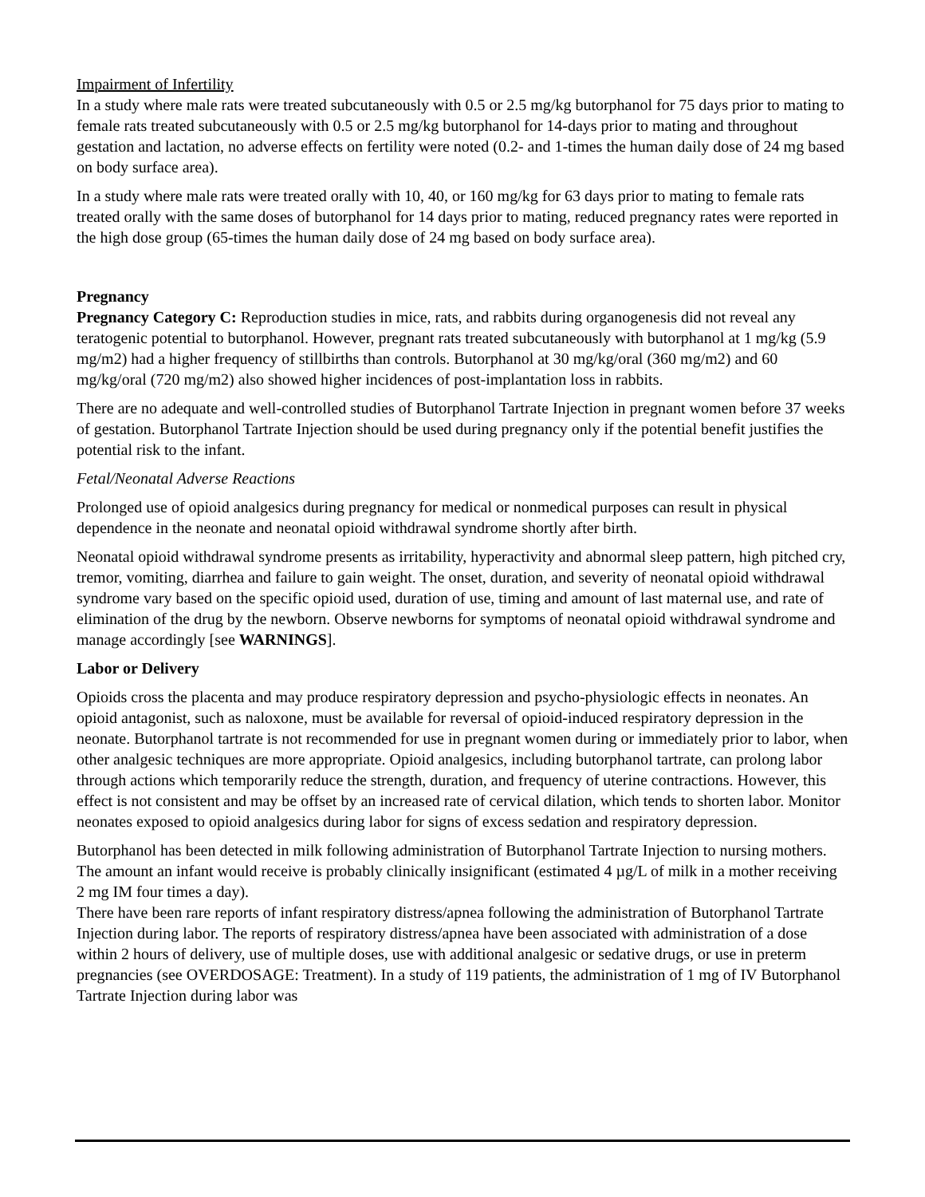Impairment of Infertility
In a study where male rats were treated subcutaneously with 0.5 or 2.5 mg/kg butorphanol for 75 days prior to mating to female rats treated subcutaneously with 0.5 or 2.5 mg/kg butorphanol for 14-days prior to mating and throughout gestation and lactation, no adverse effects on fertility were noted (0.2- and 1-times the human daily dose of 24 mg based on body surface area).
In a study where male rats were treated orally with 10, 40, or 160 mg/kg for 63 days prior to mating to female rats treated orally with the same doses of butorphanol for 14 days prior to mating, reduced pregnancy rates were reported in the high dose group (65-times the human daily dose of 24 mg based on body surface area).
Pregnancy
Pregnancy Category C: Reproduction studies in mice, rats, and rabbits during organogenesis did not reveal any teratogenic potential to butorphanol. However, pregnant rats treated subcutaneously with butorphanol at 1 mg/kg (5.9 mg/m2) had a higher frequency of stillbirths than controls. Butorphanol at 30 mg/kg/oral (360 mg/m2) and 60 mg/kg/oral (720 mg/m2) also showed higher incidences of post-implantation loss in rabbits.
There are no adequate and well-controlled studies of Butorphanol Tartrate Injection in pregnant women before 37 weeks of gestation. Butorphanol Tartrate Injection should be used during pregnancy only if the potential benefit justifies the potential risk to the infant.
Fetal/Neonatal Adverse Reactions
Prolonged use of opioid analgesics during pregnancy for medical or nonmedical purposes can result in physical dependence in the neonate and neonatal opioid withdrawal syndrome shortly after birth.
Neonatal opioid withdrawal syndrome presents as irritability, hyperactivity and abnormal sleep pattern, high pitched cry, tremor, vomiting, diarrhea and failure to gain weight. The onset, duration, and severity of neonatal opioid withdrawal syndrome vary based on the specific opioid used, duration of use, timing and amount of last maternal use, and rate of elimination of the drug by the newborn. Observe newborns for symptoms of neonatal opioid withdrawal syndrome and manage accordingly [see WARNINGS].
Labor or Delivery
Opioids cross the placenta and may produce respiratory depression and psycho-physiologic effects in neonates. An opioid antagonist, such as naloxone, must be available for reversal of opioid-induced respiratory depression in the neonate. Butorphanol tartrate is not recommended for use in pregnant women during or immediately prior to labor, when other analgesic techniques are more appropriate. Opioid analgesics, including butorphanol tartrate, can prolong labor through actions which temporarily reduce the strength, duration, and frequency of uterine contractions. However, this effect is not consistent and may be offset by an increased rate of cervical dilation, which tends to shorten labor. Monitor neonates exposed to opioid analgesics during labor for signs of excess sedation and respiratory depression.
Butorphanol has been detected in milk following administration of Butorphanol Tartrate Injection to nursing mothers. The amount an infant would receive is probably clinically insignificant (estimated 4 µg/L of milk in a mother receiving 2 mg IM four times a day).
There have been rare reports of infant respiratory distress/apnea following the administration of Butorphanol Tartrate Injection during labor. The reports of respiratory distress/apnea have been associated with administration of a dose within 2 hours of delivery, use of multiple doses, use with additional analgesic or sedative drugs, or use in preterm pregnancies (see OVERDOSAGE: Treatment). In a study of 119 patients, the administration of 1 mg of IV Butorphanol Tartrate Injection during labor was